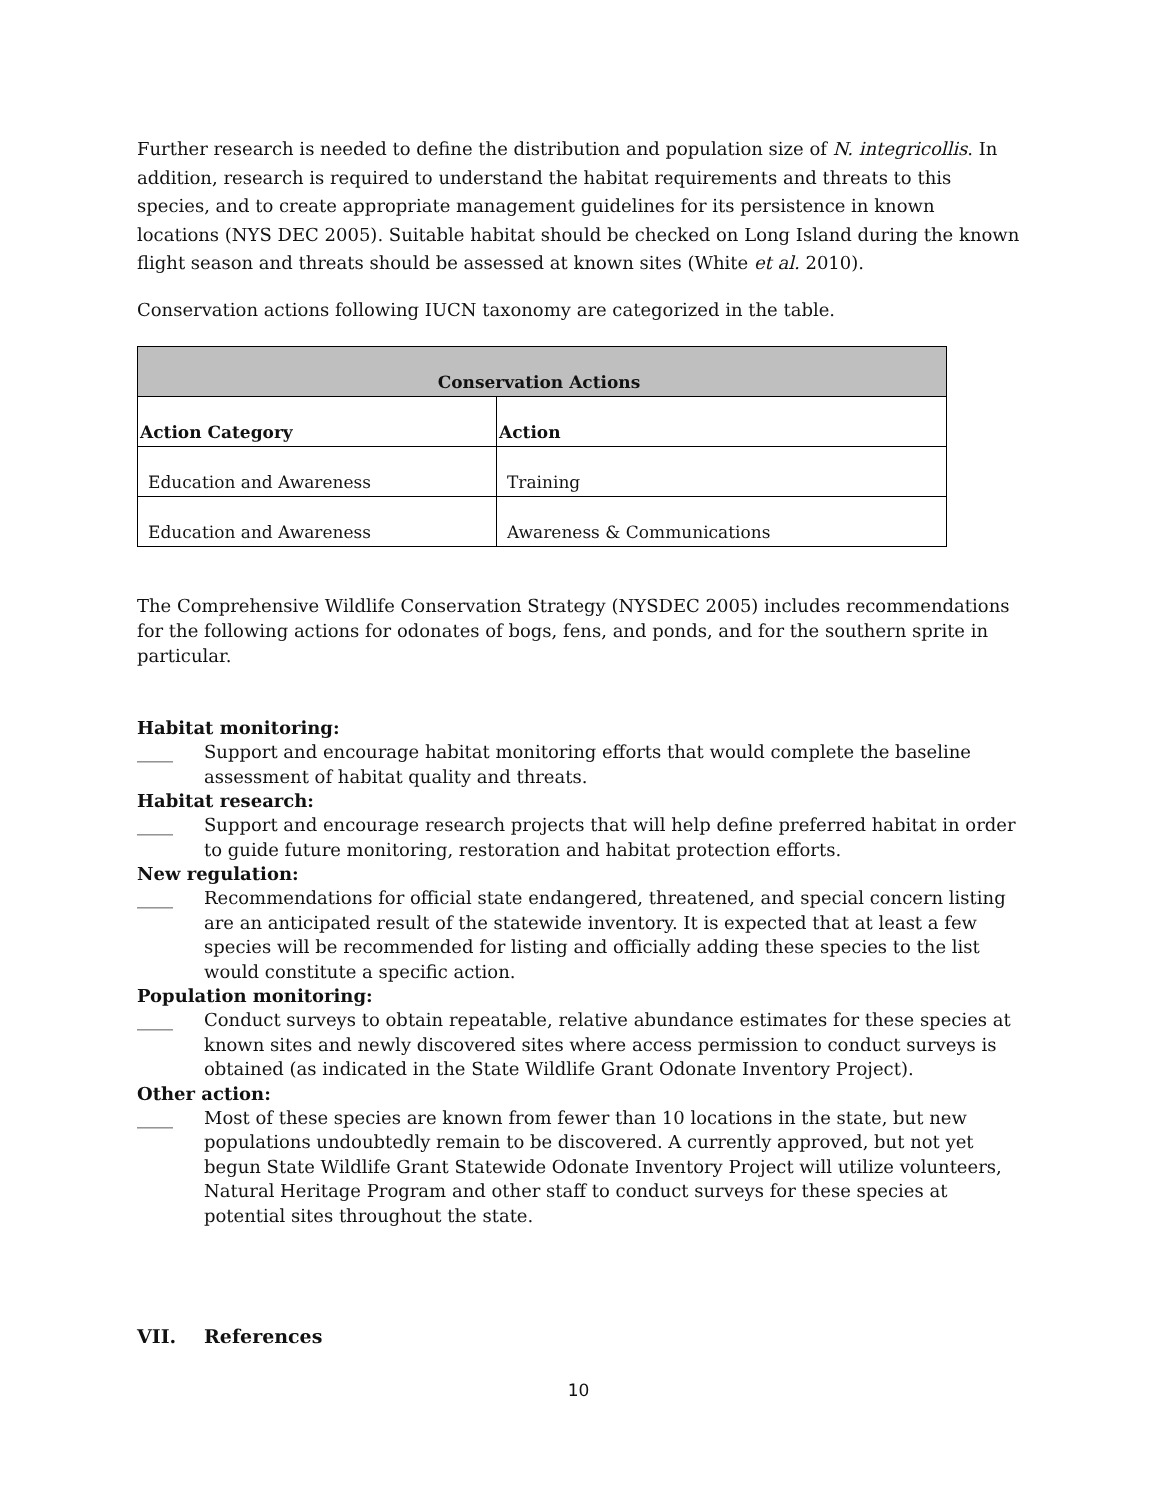Further research is needed to define the distribution and population size of N. integricollis. In addition, research is required to understand the habitat requirements and threats to this species, and to create appropriate management guidelines for its persistence in known locations (NYS DEC 2005). Suitable habitat should be checked on Long Island during the known flight season and threats should be assessed at known sites (White et al. 2010).
Conservation actions following IUCN taxonomy are categorized in the table.
| Conservation Actions | |
| --- | --- |
| Action Category | Action |
| Education and Awareness | Training |
| Education and Awareness | Awareness & Communications |
The Comprehensive Wildlife Conservation Strategy (NYSDEC 2005) includes recommendations for the following actions for odonates of bogs, fens, and ponds, and for the southern sprite in particular.
Habitat monitoring:
____ Support and encourage habitat monitoring efforts that would complete the baseline assessment of habitat quality and threats.
Habitat research:
____ Support and encourage research projects that will help define preferred habitat in order to guide future monitoring, restoration and habitat protection efforts.
New regulation:
____ Recommendations for official state endangered, threatened, and special concern listing are an anticipated result of the statewide inventory. It is expected that at least a few species will be recommended for listing and officially adding these species to the list would constitute a specific action.
Population monitoring:
____ Conduct surveys to obtain repeatable, relative abundance estimates for these species at known sites and newly discovered sites where access permission to conduct surveys is obtained (as indicated in the State Wildlife Grant Odonate Inventory Project).
Other action:
____ Most of these species are known from fewer than 10 locations in the state, but new populations undoubtedly remain to be discovered. A currently approved, but not yet begun State Wildlife Grant Statewide Odonate Inventory Project will utilize volunteers, Natural Heritage Program and other staff to conduct surveys for these species at potential sites throughout the state.
VII. References
10